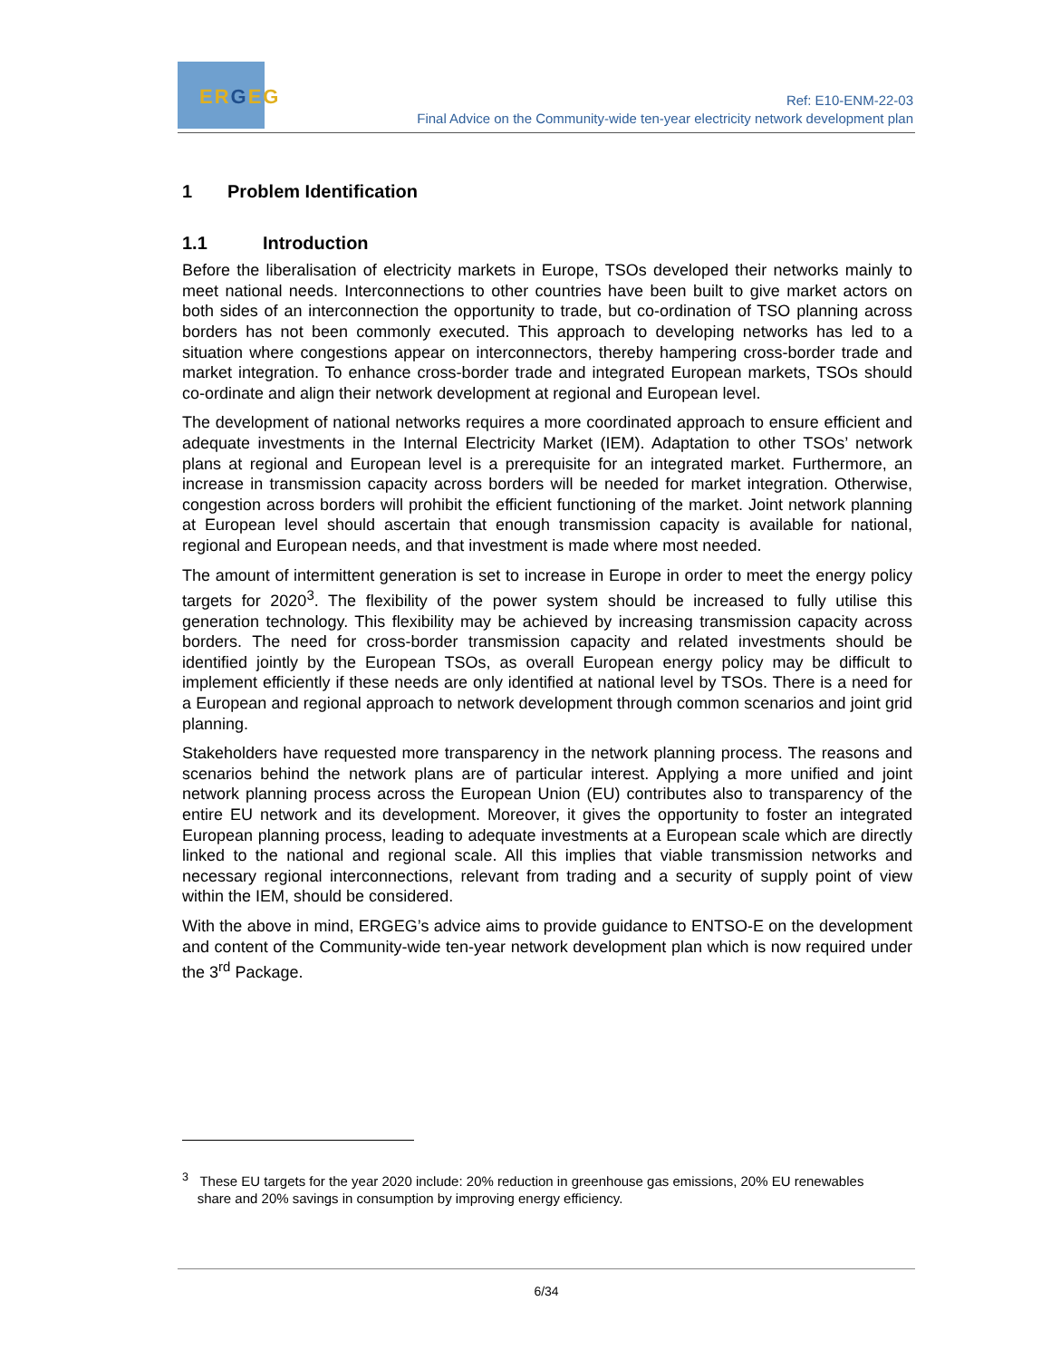ERGEG
Ref: E10-ENM-22-03
Final Advice on the Community-wide ten-year electricity network development plan
1 Problem Identification
1.1 Introduction
Before the liberalisation of electricity markets in Europe, TSOs developed their networks mainly to meet national needs. Interconnections to other countries have been built to give market actors on both sides of an interconnection the opportunity to trade, but co-ordination of TSO planning across borders has not been commonly executed. This approach to developing networks has led to a situation where congestions appear on interconnectors, thereby hampering cross-border trade and market integration. To enhance cross-border trade and integrated European markets, TSOs should co-ordinate and align their network development at regional and European level.
The development of national networks requires a more coordinated approach to ensure efficient and adequate investments in the Internal Electricity Market (IEM). Adaptation to other TSOs’ network plans at regional and European level is a prerequisite for an integrated market. Furthermore, an increase in transmission capacity across borders will be needed for market integration. Otherwise, congestion across borders will prohibit the efficient functioning of the market. Joint network planning at European level should ascertain that enough transmission capacity is available for national, regional and European needs, and that investment is made where most needed.
The amount of intermittent generation is set to increase in Europe in order to meet the energy policy targets for 2020<sup>3</sup>. The flexibility of the power system should be increased to fully utilise this generation technology. This flexibility may be achieved by increasing transmission capacity across borders. The need for cross-border transmission capacity and related investments should be identified jointly by the European TSOs, as overall European energy policy may be difficult to implement efficiently if these needs are only identified at national level by TSOs. There is a need for a European and regional approach to network development through common scenarios and joint grid planning.
Stakeholders have requested more transparency in the network planning process. The reasons and scenarios behind the network plans are of particular interest. Applying a more unified and joint network planning process across the European Union (EU) contributes also to transparency of the entire EU network and its development. Moreover, it gives the opportunity to foster an integrated European planning process, leading to adequate investments at a European scale which are directly linked to the national and regional scale. All this implies that viable transmission networks and necessary regional interconnections, relevant from trading and a security of supply point of view within the IEM, should be considered.
With the above in mind, ERGEG’s advice aims to provide guidance to ENTSO-E on the development and content of the Community-wide ten-year network development plan which is now required under the 3<sup>rd</sup> Package.
<sup>3</sup> These EU targets for the year 2020 include: 20% reduction in greenhouse gas emissions, 20% EU renewables
share and 20% savings in consumption by improving energy efficiency.
6/34